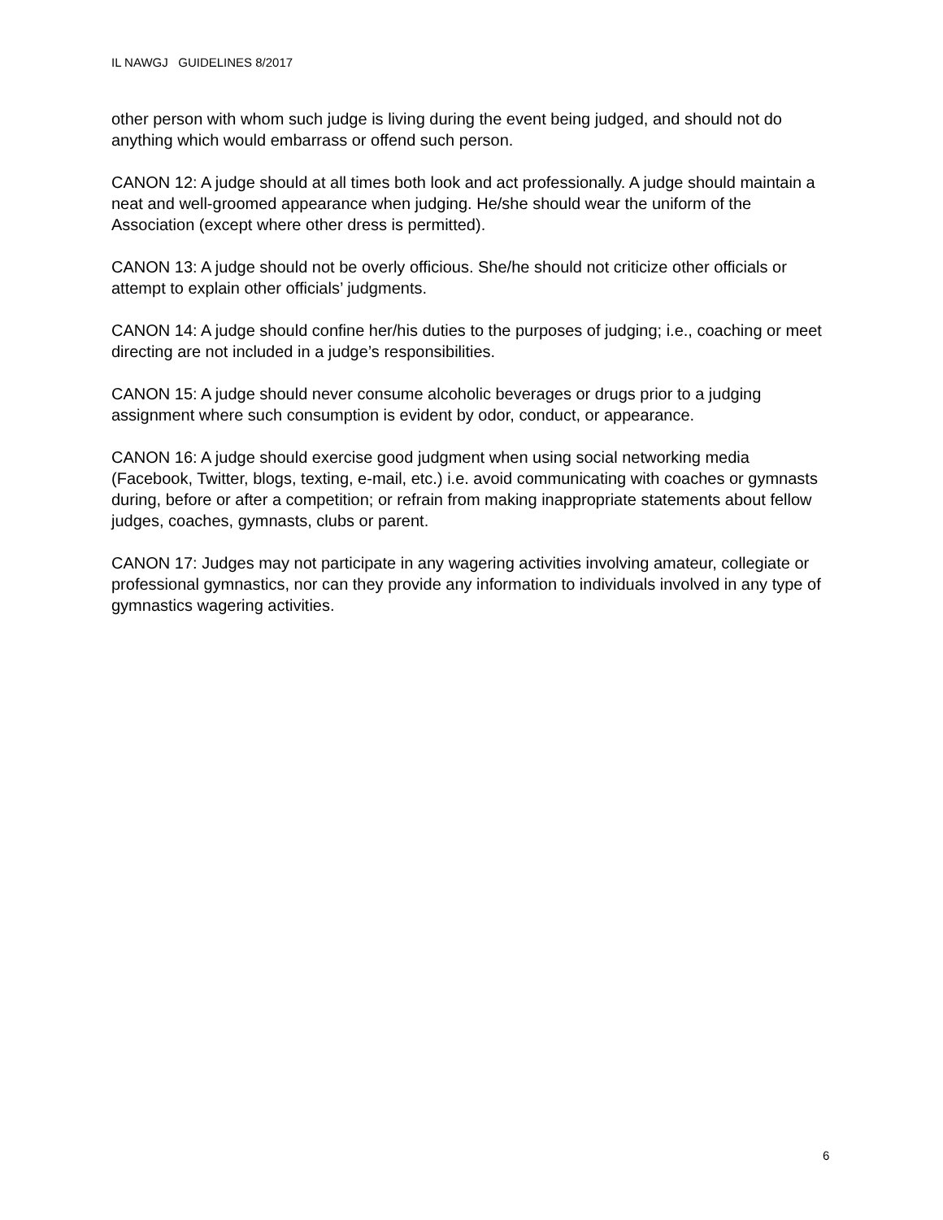IL NAWGJ GUIDELINES 8/2017
other person with whom such judge is living during the event being judged, and should not do anything which would embarrass or offend such person.
CANON 12: A judge should at all times both look and act professionally. A judge should maintain a neat and well-groomed appearance when judging. He/she should wear the uniform of the Association (except where other dress is permitted).
CANON 13: A judge should not be overly officious. She/he should not criticize other officials or attempt to explain other officials’ judgments.
CANON 14: A judge should confine her/his duties to the purposes of judging; i.e., coaching or meet directing are not included in a judge’s responsibilities.
CANON 15: A judge should never consume alcoholic beverages or drugs prior to a judging assignment where such consumption is evident by odor, conduct, or appearance.
CANON 16: A judge should exercise good judgment when using social networking media (Facebook, Twitter, blogs, texting, e-mail, etc.) i.e. avoid communicating with coaches or gymnasts during, before or after a competition; or refrain from making inappropriate statements about fellow judges, coaches, gymnasts, clubs or parent.
CANON 17: Judges may not participate in any wagering activities involving amateur, collegiate or professional gymnastics, nor can they provide any information to individuals involved in any type of gymnastics wagering activities.
6